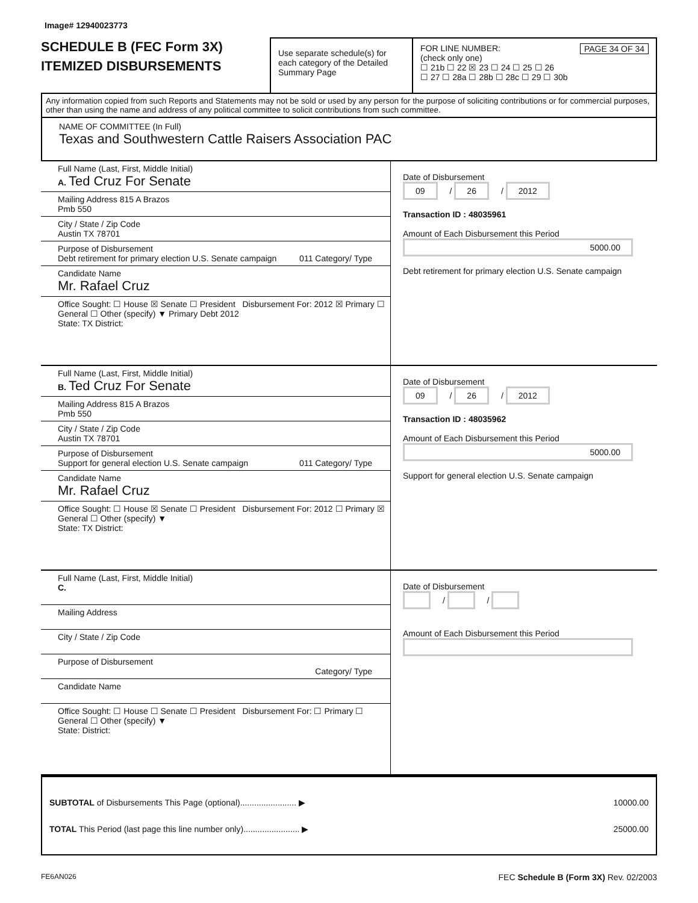Image# 12940023773
SCHEDULE B (FEC Form 3X)
ITEMIZED DISBURSEMENTS
Use separate schedule(s) for each category of the Detailed Summary Page
FOR LINE NUMBER: PAGE 34 OF 34
(check only one)
☐ 21b ☐ 22 ☒ 23 ☐ 24 ☐ 25 ☐ 26
☐ 27 ☐ 28a ☐ 28b ☐ 28c ☐ 29 ☐ 30b
Any information copied from such Reports and Statements may not be sold or used by any person for the purpose of soliciting contributions or for commercial purposes, other than using the name and address of any political committee to solicit contributions from such committee.
NAME OF COMMITTEE (In Full)
Texas and Southwestern Cattle Raisers Association PAC
Full Name (Last, First, Middle Initial)
A. Ted Cruz For Senate
Mailing Address 815 A Brazos
Pmb 550
City / State / Zip Code
Austin TX 78701
Purpose of Disbursement
Debt retirement for primary election U.S. Senate campaign 011 Category/ Type
Candidate Name
Mr. Rafael Cruz
Office Sought: ☐ House ☒ Senate ☐ President Disbursement For: 2012 ☒ Primary ☐ General ☐ Other (specify) ▼ Primary Debt 2012
State: TX District:
Date of Disbursement
09 / 26 / 2012
Transaction ID : 48035961
Amount of Each Disbursement this Period
5000.00
Debt retirement for primary election U.S. Senate campaign
Full Name (Last, First, Middle Initial)
B. Ted Cruz For Senate
Mailing Address 815 A Brazos
Pmb 550
City / State / Zip Code
Austin TX 78701
Purpose of Disbursement
Support for general election U.S. Senate campaign 011 Category/ Type
Candidate Name
Mr. Rafael Cruz
Office Sought: ☐ House ☒ Senate ☐ President Disbursement For: 2012 ☐ Primary ☒ General ☐ Other (specify) ▼
State: TX District:
Date of Disbursement
09 / 26 / 2012
Transaction ID : 48035962
Amount of Each Disbursement this Period
5000.00
Support for general election U.S. Senate campaign
Full Name (Last, First, Middle Initial)
C.
Mailing Address
City / State / Zip Code
Purpose of Disbursement
Category/ Type
Candidate Name
Office Sought: ☐ House ☐ Senate ☐ President Disbursement For: ☐ Primary ☐ General ☐ Other (specify) ▼
State: District:
Date of Disbursement
/ /
Amount of Each Disbursement this Period
SUBTOTAL of Disbursements This Page (optional)........................ ▶ 10000.00
TOTAL This Period (last page this line number only)........................ ▶ 25000.00
FE6AN026 FEC Schedule B (Form 3X) Rev. 02/2003